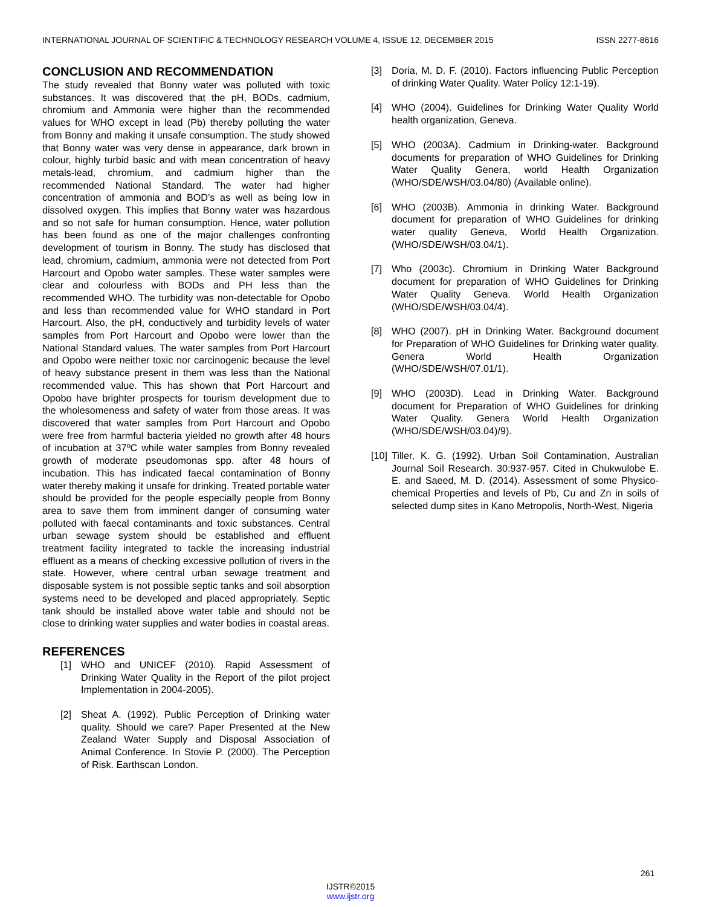INTERNATIONAL JOURNAL OF SCIENTIFIC & TECHNOLOGY RESEARCH VOLUME 4, ISSUE 12, DECEMBER 2015 ISSN 2277-8616
CONCLUSION AND RECOMMENDATION
The study revealed that Bonny water was polluted with toxic substances. It was discovered that the pH, BODs, cadmium, chromium and Ammonia were higher than the recommended values for WHO except in lead (Pb) thereby polluting the water from Bonny and making it unsafe consumption. The study showed that Bonny water was very dense in appearance, dark brown in colour, highly turbid basic and with mean concentration of heavy metals-lead, chromium, and cadmium higher than the recommended National Standard. The water had higher concentration of ammonia and BOD’s as well as being low in dissolved oxygen. This implies that Bonny water was hazardous and so not safe for human consumption. Hence, water pollution has been found as one of the major challenges confronting development of tourism in Bonny. The study has disclosed that lead, chromium, cadmium, ammonia were not detected from Port Harcourt and Opobo water samples. These water samples were clear and colourless with BODs and PH less than the recommended WHO. The turbidity was non-detectable for Opobo and less than recommended value for WHO standard in Port Harcourt. Also, the pH, conductively and turbidity levels of water samples from Port Harcourt and Opobo were lower than the National Standard values. The water samples from Port Harcourt and Opobo were neither toxic nor carcinogenic because the level of heavy substance present in them was less than the National recommended value. This has shown that Port Harcourt and Opobo have brighter prospects for tourism development due to the wholesomeness and safety of water from those areas. It was discovered that water samples from Port Harcourt and Opobo were free from harmful bacteria yielded no growth after 48 hours of incubation at 37ºC while water samples from Bonny revealed growth of moderate pseudomonas spp. after 48 hours of incubation. This has indicated faecal contamination of Bonny water thereby making it unsafe for drinking. Treated portable water should be provided for the people especially people from Bonny area to save them from imminent danger of consuming water polluted with faecal contaminants and toxic substances. Central urban sewage system should be established and effluent treatment facility integrated to tackle the increasing industrial effluent as a means of checking excessive pollution of rivers in the state. However, where central urban sewage treatment and disposable system is not possible septic tanks and soil absorption systems need to be developed and placed appropriately. Septic tank should be installed above water table and should not be close to drinking water supplies and water bodies in coastal areas.
REFERENCES
[1] WHO and UNICEF (2010). Rapid Assessment of Drinking Water Quality in the Report of the pilot project Implementation in 2004-2005).
[2] Sheat A. (1992). Public Perception of Drinking water quality. Should we care? Paper Presented at the New Zealand Water Supply and Disposal Association of Animal Conference. In Stovie P. (2000). The Perception of Risk. Earthscan London.
[3] Doria, M. D. F. (2010). Factors influencing Public Perception of drinking Water Quality. Water Policy 12:1-19).
[4] WHO (2004). Guidelines for Drinking Water Quality World health organization, Geneva.
[5] WHO (2003A). Cadmium in Drinking-water. Background documents for preparation of WHO Guidelines for Drinking Water Quality Genera, world Health Organization (WHO/SDE/WSH/03.04/80) (Available online).
[6] WHO (2003B). Ammonia in drinking Water. Background document for preparation of WHO Guidelines for drinking water quality Geneva, World Health Organization. (WHO/SDE/WSH/03.04/1).
[7] Who (2003c). Chromium in Drinking Water Background document for preparation of WHO Guidelines for Drinking Water Quality Geneva. World Health Organization (WHO/SDE/WSH/03.04/4).
[8] WHO (2007). pH in Drinking Water. Background document for Preparation of WHO Guidelines for Drinking water quality. Genera World Health Organization (WHO/SDE/WSH/07.01/1).
[9] WHO (2003D). Lead in Drinking Water. Background document for Preparation of WHO Guidelines for drinking Water Quality. Genera World Health Organization (WHO/SDE/WSH/03.04)/9).
[10] Tiller, K. G. (1992). Urban Soil Contamination, Australian Journal Soil Research. 30:937-957. Cited in Chukwulobe E. E. and Saeed, M. D. (2014). Assessment of some Physico-chemical Properties and levels of Pb, Cu and Zn in soils of selected dump sites in Kano Metropolis, North-West, Nigeria
261
IJSTR©2015
www.ijstr.org